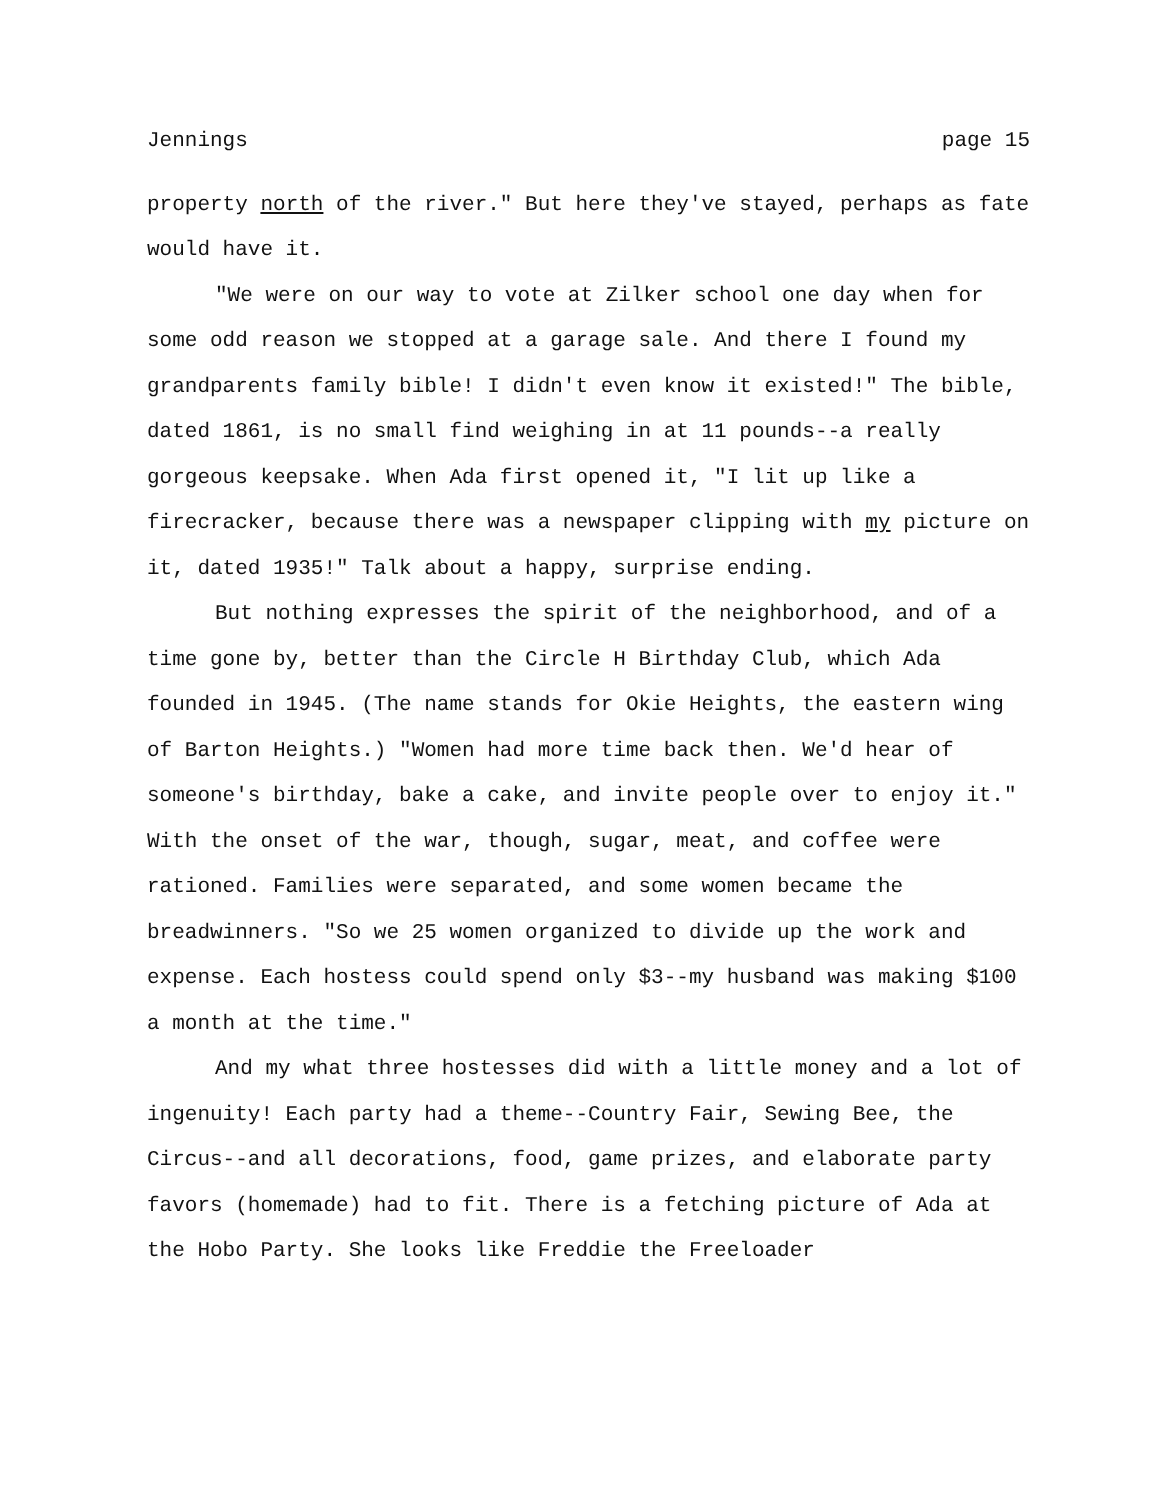Jennings page 15
property north of the river." But here they've stayed, perhaps as fate would have it.
"We were on our way to vote at Zilker school one day when for some odd reason we stopped at a garage sale. And there I found my grandparents family bible! I didn't even know it existed!" The bible, dated 1861, is no small find weighing in at 11 pounds--a really gorgeous keepsake. When Ada first opened it, "I lit up like a firecracker, because there was a newspaper clipping with my picture on it, dated 1935!" Talk about a happy, surprise ending.
But nothing expresses the spirit of the neighborhood, and of a time gone by, better than the Circle H Birthday Club, which Ada founded in 1945. (The name stands for Okie Heights, the eastern wing of Barton Heights.) "Women had more time back then. We'd hear of someone's birthday, bake a cake, and invite people over to enjoy it." With the onset of the war, though, sugar, meat, and coffee were rationed. Families were separated, and some women became the breadwinners. "So we 25 women organized to divide up the work and expense. Each hostess could spend only $3--my husband was making $100 a month at the time."
And my what three hostesses did with a little money and a lot of ingenuity! Each party had a theme--Country Fair, Sewing Bee, the Circus--and all decorations, food, game prizes, and elaborate party favors (homemade) had to fit. There is a fetching picture of Ada at the Hobo Party. She looks like Freddie the Freeloader